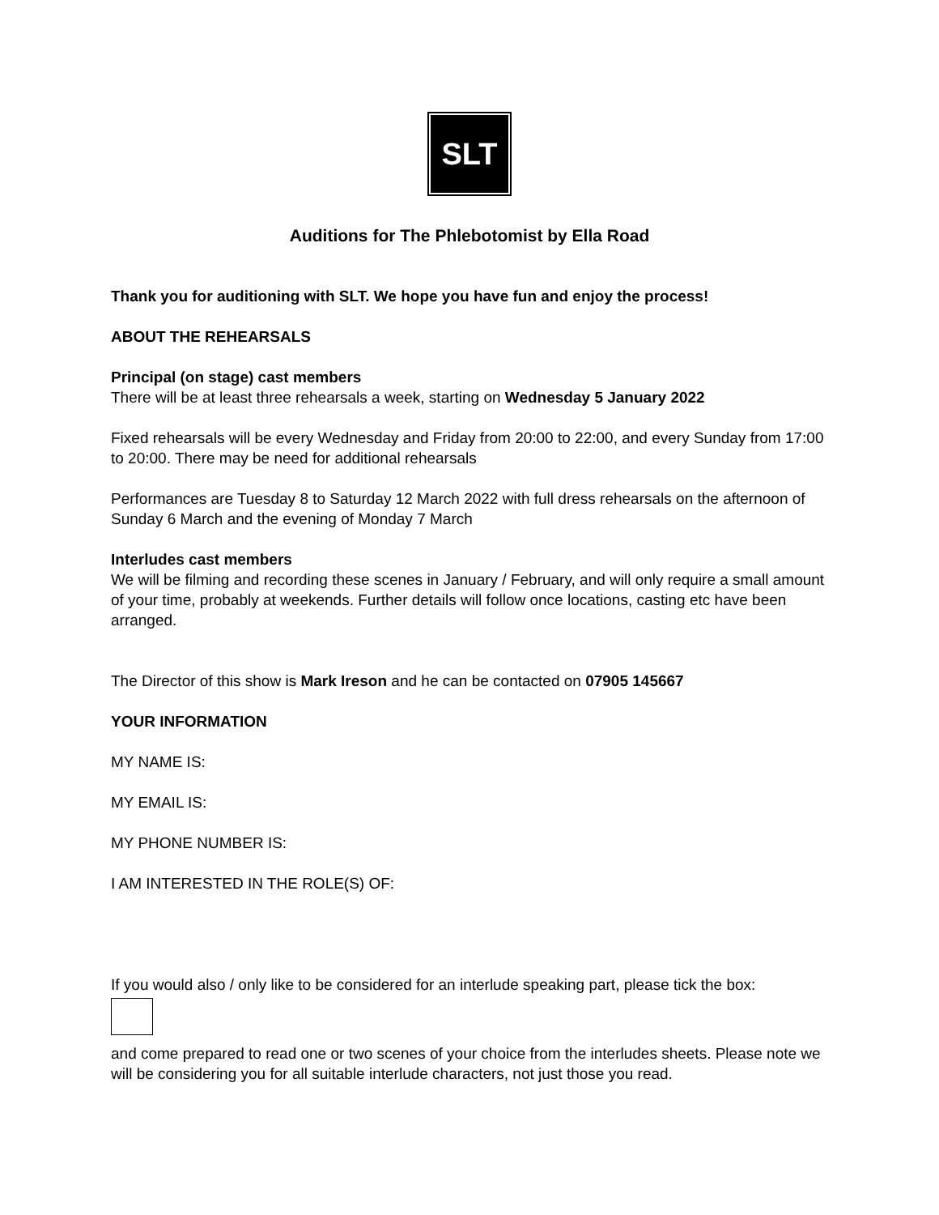SLT
Auditions for The Phlebotomist by Ella Road
Thank you for auditioning with SLT. We hope you have fun and enjoy the process!
ABOUT THE REHEARSALS
Principal (on stage) cast members
There will be at least three rehearsals a week, starting on Wednesday 5 January 2022
Fixed rehearsals will be every Wednesday and Friday from 20:00 to 22:00, and every Sunday from 17:00 to 20:00. There may be need for additional rehearsals
Performances are Tuesday 8 to Saturday 12 March 2022 with full dress rehearsals on the afternoon of Sunday 6 March and the evening of Monday 7 March
Interludes cast members
We will be filming and recording these scenes in January / February, and will only require a small amount of your time, probably at weekends. Further details will follow once locations, casting etc have been arranged.
The Director of this show is Mark Ireson and he can be contacted on 07905 145667
YOUR INFORMATION
MY NAME IS:
MY EMAIL IS:
MY PHONE NUMBER IS:
I AM INTERESTED IN THE ROLE(S) OF:
If you would also / only like to be considered for an interlude speaking part, please tick the box:
and come prepared to read one or two scenes of your choice from the interludes sheets. Please note we will be considering you for all suitable interlude characters, not just those you read.